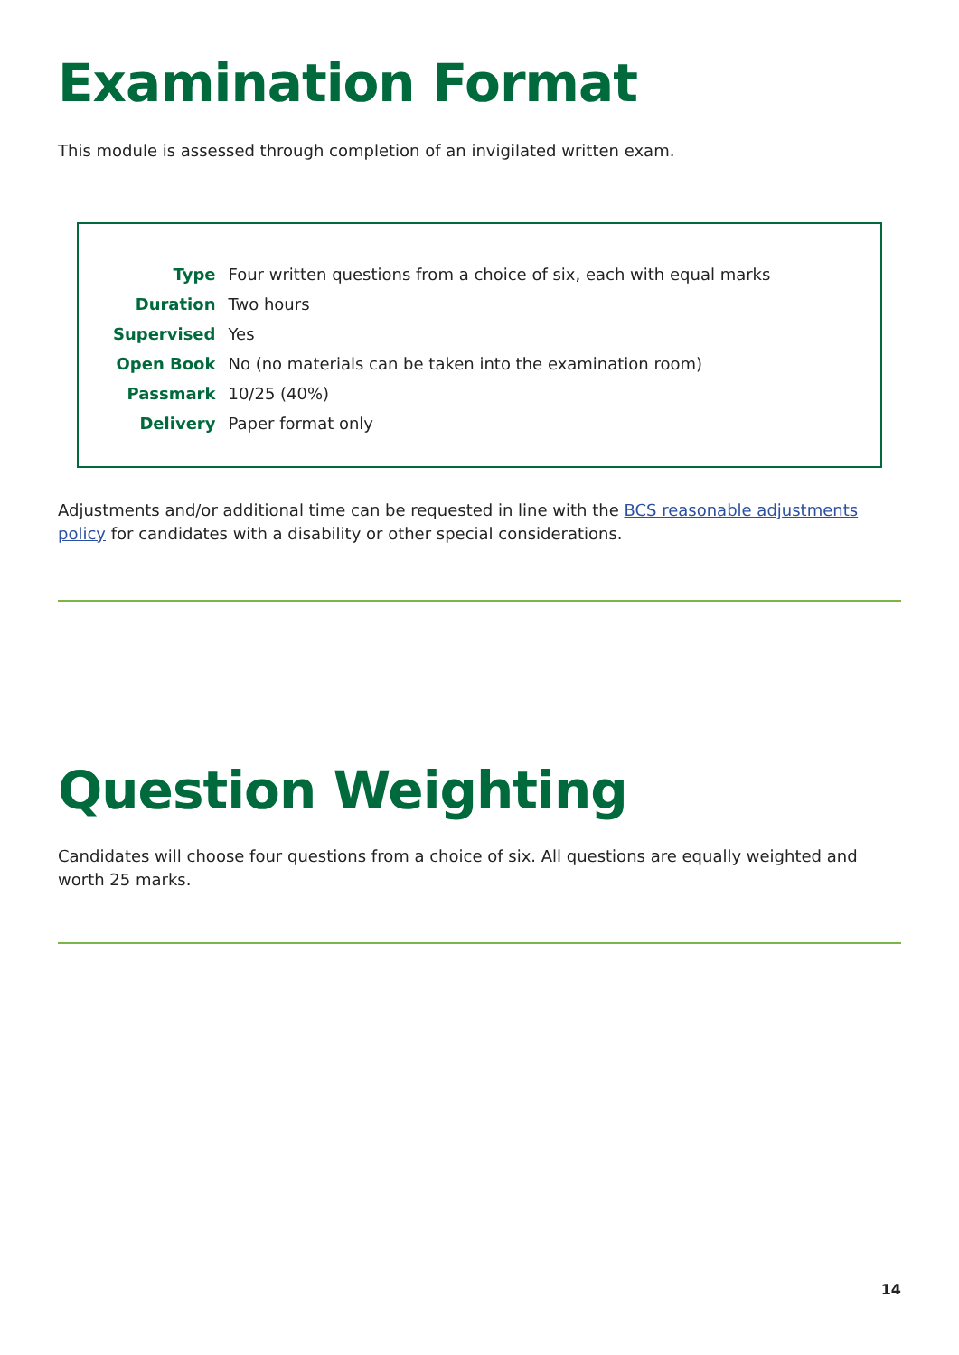Examination Format
This module is assessed through completion of an invigilated written exam.
| Type | Four written questions from a choice of six, each with equal marks |
| Duration | Two hours |
| Supervised | Yes |
| Open Book | No (no materials can be taken into the examination room) |
| Passmark | 10/25 (40%) |
| Delivery | Paper format only |
Adjustments and/or additional time can be requested in line with the BCS reasonable adjustments policy for candidates with a disability or other special considerations.
Question Weighting
Candidates will choose four questions from a choice of six. All questions are equally weighted and worth 25 marks.
14